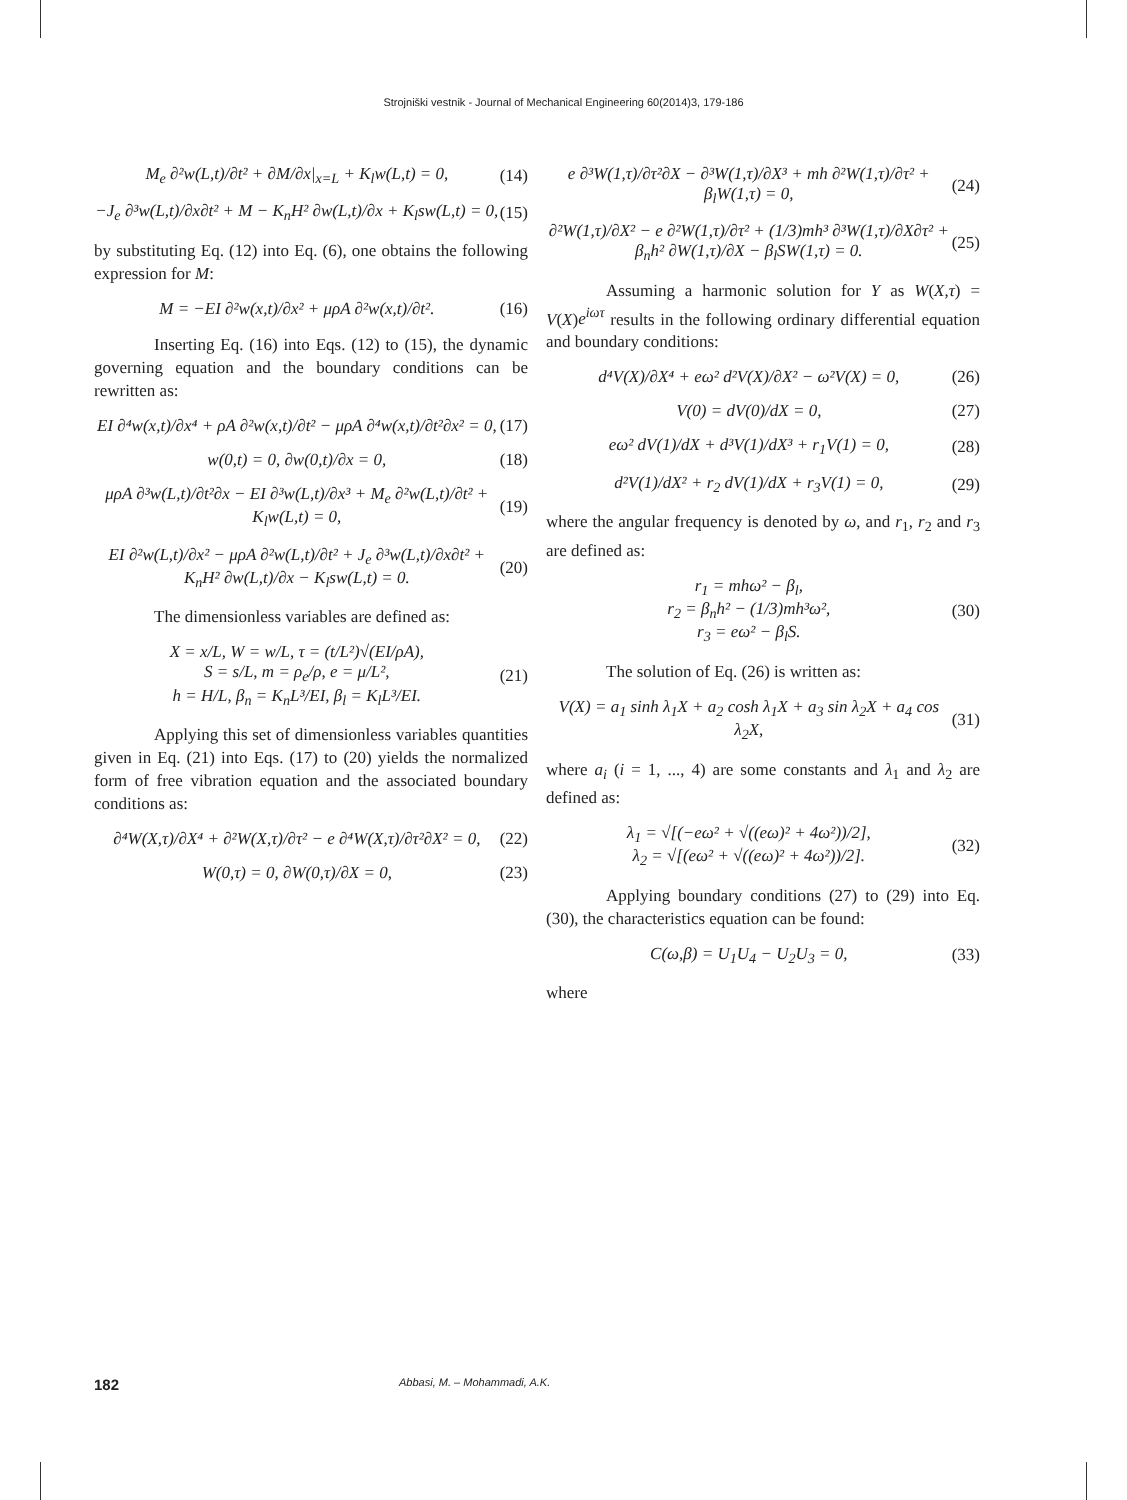Strojniški vestnik - Journal of Mechanical Engineering 60(2014)3, 179-186
M<sub>e</sub> ∂²w(L,t)/∂t² + ∂M/∂x|<sub>x=L</sub> + K<sub>l</sub>w(L,t) = 0, (14)
−J<sub>e</sub> ∂³w(L,t)/∂x∂t² + M − K<sub>n</sub>H² ∂w(L,t)/∂x + K<sub>l</sub>sw(L,t) = 0, (15)
by substituting Eq. (12) into Eq. (6), one obtains the following expression for M:
M = −EI ∂²w(x,t)/∂x² + μρA ∂²w(x,t)/∂t². (16)
Inserting Eq. (16) into Eqs. (12) to (15), the dynamic governing equation and the boundary conditions can be rewritten as:
EI ∂⁴w(x,t)/∂x⁴ + ρA ∂²w(x,t)/∂t² − μρA ∂⁴w(x,t)/∂t²∂x² = 0, (17)
w(0,t) = 0, ∂w(0,t)/∂x = 0, (18)
μρA ∂³w(L,t)/∂t²∂x − EI ∂³w(L,t)/∂x³ + M<sub>e</sub> ∂²w(L,t)/∂t² + K<sub>l</sub>w(L,t) = 0, (19)
EI ∂²w(L,t)/∂x² − μρA ∂²w(L,t)/∂t² + J<sub>e</sub> ∂³w(L,t)/∂x∂t² + K<sub>n</sub>H² ∂w(L,t)/∂x − K<sub>l</sub>sw(L,t) = 0. (20)
The dimensionless variables are defined as:
X = x/L, W = w/L, τ = (t/L²)√(EI/ρA),
S = s/L, m = ρ<sub>e</sub>/ρ, e = μ/L²,
h = H/L, β<sub>n</sub> = K<sub>n</sub>L³/EI, β<sub>l</sub> = K<sub>l</sub>L³/EI. (21)
Applying this set of dimensionless variables quantities given in Eq. (21) into Eqs. (17) to (20) yields the normalized form of free vibration equation and the associated boundary conditions as:
∂⁴W(X,τ)/∂X⁴ + ∂²W(X,τ)/∂τ² − e ∂⁴W(X,τ)/∂τ²∂X² = 0, (22)
W(0,τ) = 0, ∂W(0,τ)/∂X = 0, (23)
e ∂³W(1,τ)/∂τ²∂X − ∂³W(1,τ)/∂X³ + mh ∂²W(1,τ)/∂τ² + β<sub>l</sub>W(1,τ) = 0, (24)
∂²W(1,τ)/∂X² − e ∂²W(1,τ)/∂τ² + (1/3)mh³ ∂³W(1,τ)/∂X∂τ² + β<sub>n</sub>h² ∂W(1,τ)/∂X − β<sub>l</sub>SW(1,τ) = 0. (25)
Assuming a harmonic solution for Y as W(X,τ) = V(X)e<sup>iωτ</sup> results in the following ordinary differential equation and boundary conditions:
d⁴V(X)/∂X⁴ + eω² d²V(X)/∂X² − ω²V(X) = 0, (26)
V(0) = dV(0)/dX = 0, (27)
eω² dV(1)/dX + d³V(1)/dX³ + r<sub>1</sub>V(1) = 0, (28)
d²V(1)/dX² + r<sub>2</sub> dV(1)/dX + r<sub>3</sub>V(1) = 0, (29)
where the angular frequency is denoted by ω, and r<sub>1</sub>, r<sub>2</sub> and r<sub>3</sub> are defined as:
r<sub>1</sub> = mhω² − β<sub>l</sub>,
r<sub>2</sub> = β<sub>n</sub>h² − (1/3)mh³ω²,
r<sub>3</sub> = eω² − β<sub>l</sub>S. (30)
The solution of Eq. (26) is written as:
V(X) = a<sub>1</sub> sinh λ<sub>1</sub>X + a<sub>2</sub> cosh λ<sub>1</sub>X + a<sub>3</sub> sin λ<sub>2</sub>X + a<sub>4</sub> cos λ<sub>2</sub>X, (31)
where a<sub>i</sub> (i = 1, ..., 4) are some constants and λ<sub>1</sub> and λ<sub>2</sub> are defined as:
λ<sub>1</sub> = √[(−eω² + √((eω)² + 4ω²))/2],
λ<sub>2</sub> = √[(eω² + √((eω)² + 4ω²))/2]. (32)
Applying boundary conditions (27) to (29) into Eq. (30), the characteristics equation can be found:
C(ω,β) = U<sub>1</sub>U<sub>4</sub> − U<sub>2</sub>U<sub>3</sub> = 0, (33)
where
182 Abbasi, M. – Mohammadi, A.K.